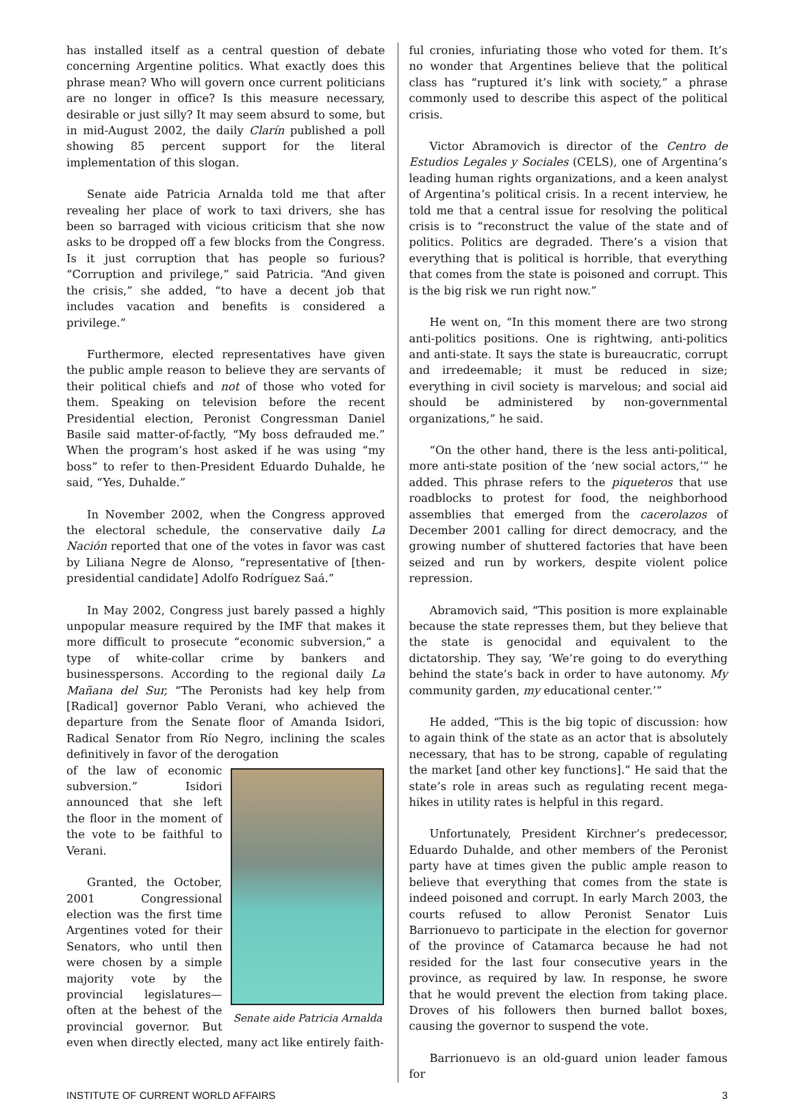has installed itself as a central question of debate concerning Argentine politics. What exactly does this phrase mean? Who will govern once current politicians are no longer in office? Is this measure necessary, desirable or just silly? It may seem absurd to some, but in mid-August 2002, the daily Clarín published a poll showing 85 percent support for the literal implementation of this slogan.
Senate aide Patricia Arnalda told me that after revealing her place of work to taxi drivers, she has been so barraged with vicious criticism that she now asks to be dropped off a few blocks from the Congress. Is it just corruption that has people so furious? “Corruption and privilege,” said Patricia. “And given the crisis,” she added, “to have a decent job that includes vacation and benefits is considered a privilege.”
Furthermore, elected representatives have given the public ample reason to believe they are servants of their political chiefs and not of those who voted for them. Speaking on television before the recent Presidential election, Peronist Congressman Daniel Basile said matter-of-factly, “My boss defrauded me.” When the program’s host asked if he was using “my boss” to refer to then-President Eduardo Duhalde, he said, “Yes, Duhalde.”
In November 2002, when the Congress approved the electoral schedule, the conservative daily La Nación reported that one of the votes in favor was cast by Liliana Negre de Alonso, “representative of [then-presidential candidate] Adolfo Rodríguez Saá.”
In May 2002, Congress just barely passed a highly unpopular measure required by the IMF that makes it more difficult to prosecute “economic subversion,” a type of white-collar crime by bankers and businesspersons. According to the regional daily La Mañana del Sur, “The Peronists had key help from [Radical] governor Pablo Verani, who achieved the departure from the Senate floor of Amanda Isidori, Radical Senator from Río Negro, inclining the scales definitively in favor of the derogation
Senate aide Patricia Arnalda
of the law of economic subversion.” Isidori announced that she left the floor in the moment of the vote to be faithful to Verani.
Granted, the October, 2001 Congressional election was the first time Argentines voted for their Senators, who until then were chosen by a simple majority vote by the provincial legislatures—often at the behest of the provincial governor. But even when directly elected, many act like entirely faith-
ful cronies, infuriating those who voted for them. It’s no wonder that Argentines believe that the political class has “ruptured it’s link with society,” a phrase commonly used to describe this aspect of the political crisis.
Victor Abramovich is director of the Centro de Estudios Legales y Sociales (CELS), one of Argentina’s leading human rights organizations, and a keen analyst of Argentina’s political crisis. In a recent interview, he told me that a central issue for resolving the political crisis is to “reconstruct the value of the state and of politics. Politics are degraded. There’s a vision that everything that is political is horrible, that everything that comes from the state is poisoned and corrupt. This is the big risk we run right now.”
He went on, “In this moment there are two strong anti-politics positions. One is rightwing, anti-politics and anti-state. It says the state is bureaucratic, corrupt and irredeemable; it must be reduced in size; everything in civil society is marvelous; and social aid should be administered by non-governmental organizations,” he said.
“On the other hand, there is the less anti-political, more anti-state position of the ‘new social actors,’” he added. This phrase refers to the piqueteros that use roadblocks to protest for food, the neighborhood assemblies that emerged from the cacerolazos of December 2001 calling for direct democracy, and the growing number of shuttered factories that have been seized and run by workers, despite violent police repression.
Abramovich said, “This position is more explainable because the state represses them, but they believe that the state is genocidal and equivalent to the dictatorship. They say, ‘We’re going to do everything behind the state’s back in order to have autonomy. My community garden, my educational center.’”
He added, “This is the big topic of discussion: how to again think of the state as an actor that is absolutely necessary, that has to be strong, capable of regulating the market [and other key functions].” He said that the state’s role in areas such as regulating recent mega-hikes in utility rates is helpful in this regard.
Unfortunately, President Kirchner’s predecessor, Eduardo Duhalde, and other members of the Peronist party have at times given the public ample reason to believe that everything that comes from the state is indeed poisoned and corrupt. In early March 2003, the courts refused to allow Peronist Senator Luis Barrionuevo to participate in the election for governor of the province of Catamarca because he had not resided for the last four consecutive years in the province, as required by law. In response, he swore that he would prevent the election from taking place. Droves of his followers then burned ballot boxes, causing the governor to suspend the vote.
Barrionuevo is an old-guard union leader famous for
INSTITUTE OF CURRENT WORLD AFFAIRS 3